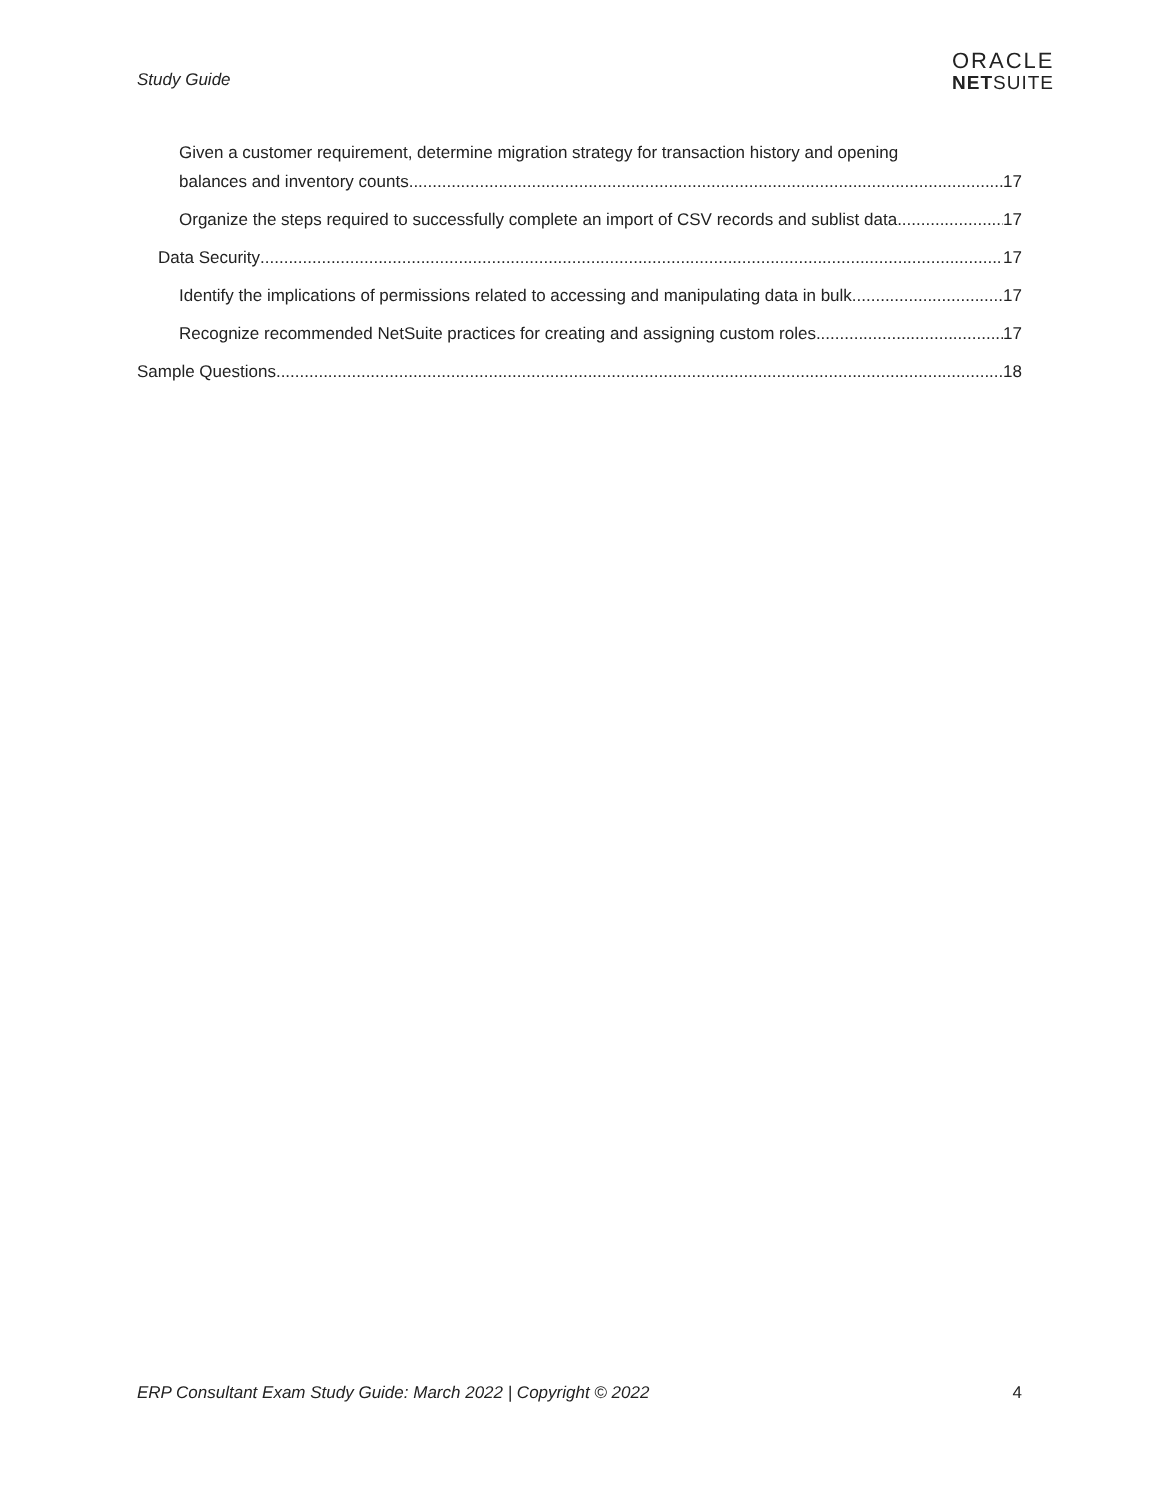Study Guide
ORACLE
NETSUITE
Given a customer requirement, determine migration strategy for transaction history and opening
balances and inventory counts. 17
Organize the steps required to successfully complete an import of CSV records and sublist data. 17
Data Security 17
Identify the implications of permissions related to accessing and manipulating data in bulk. 17
Recognize recommended NetSuite practices for creating and assigning custom roles. 17
Sample Questions 18
ERP Consultant Exam Study Guide: March 2022 | Copyright © 2022 4